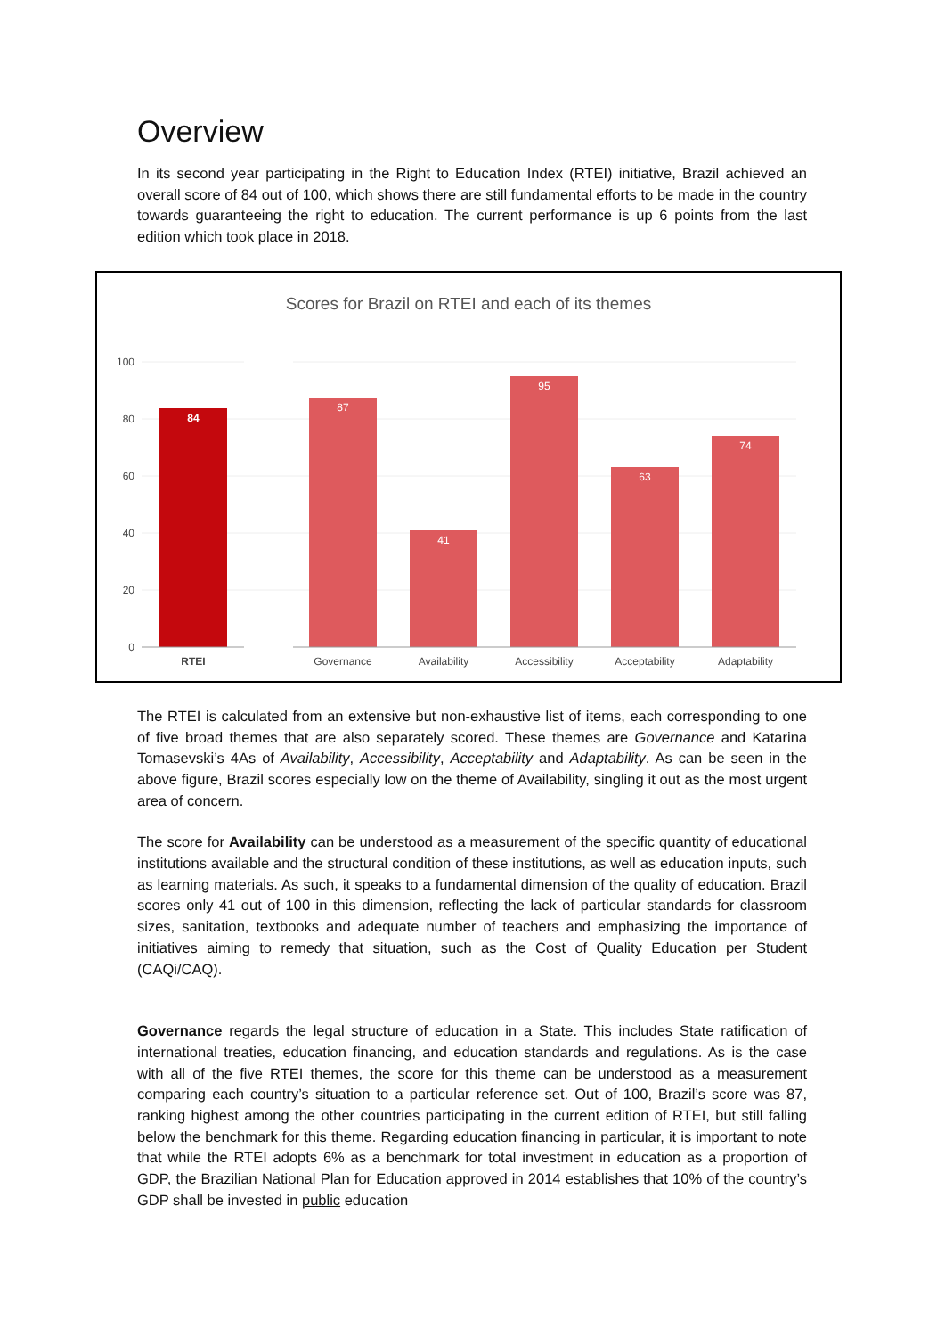Overview
In its second year participating in the Right to Education Index (RTEI) initiative, Brazil achieved an overall score of 84 out of 100, which shows there are still fundamental efforts to be made in the country towards guaranteeing the right to education. The current performance is up 6 points from the last edition which took place in 2018.
Scores for Brazil on RTEI and each of its themes
100
80
60
40
20
0
84
87
41
95
63
74
RTEI
Governance
Availability
Accessibility
Acceptability
Adaptability
The RTEI is calculated from an extensive but non-exhaustive list of items, each corresponding to one of five broad themes that are also separately scored. These themes are Governance and Katarina Tomasevski’s 4As of Availability, Accessibility, Acceptability and Adaptability. As can be seen in the above figure, Brazil scores especially low on the theme of Availability, singling it out as the most urgent area of concern.
The score for Availability can be understood as a measurement of the specific quantity of educational institutions available and the structural condition of these institutions, as well as education inputs, such as learning materials. As such, it speaks to a fundamental dimension of the quality of education. Brazil scores only 41 out of 100 in this dimension, reflecting the lack of particular standards for classroom sizes, sanitation, textbooks and adequate number of teachers and emphasizing the importance of initiatives aiming to remedy that situation, such as the Cost of Quality Education per Student (CAQi/CAQ).
Governance regards the legal structure of education in a State. This includes State ratification of international treaties, education financing, and education standards and regulations. As is the case with all of the five RTEI themes, the score for this theme can be understood as a measurement comparing each country’s situation to a particular reference set. Out of 100, Brazil’s score was 87, ranking highest among the other countries participating in the current edition of RTEI, but still falling below the benchmark for this theme. Regarding education financing in particular, it is important to note that while the RTEI adopts 6% as a benchmark for total investment in education as a proportion of GDP, the Brazilian National Plan for Education approved in 2014 establishes that 10% of the country’s GDP shall be invested in public education